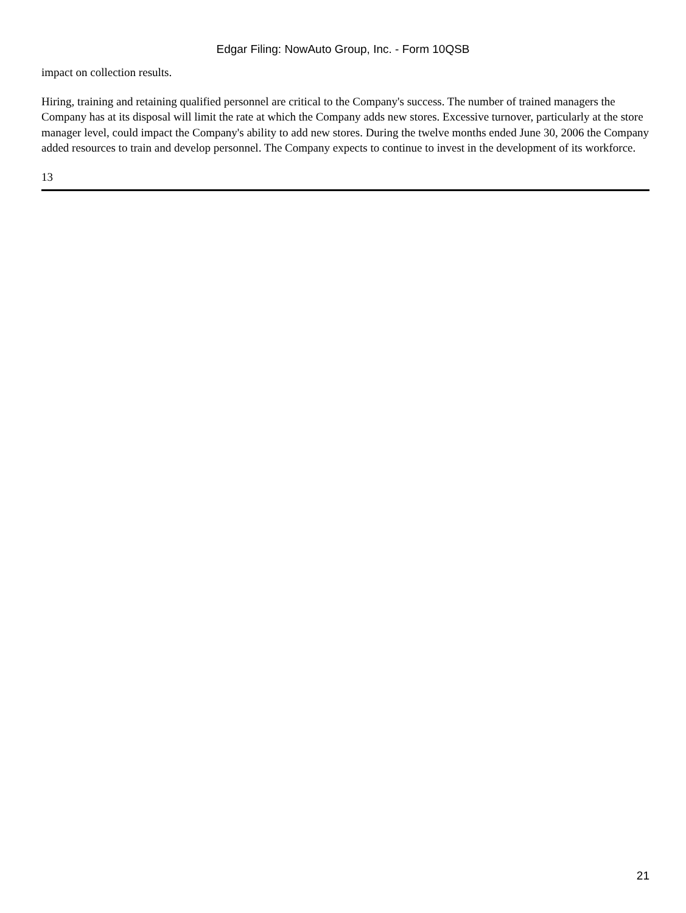Edgar Filing: NowAuto Group, Inc. - Form 10QSB
impact on collection results.
Hiring, training and retaining qualified personnel are critical to the Company's success. The number of trained managers the Company has at its disposal will limit the rate at which the Company adds new stores. Excessive turnover, particularly at the store manager level, could impact the Company's ability to add new stores. During the twelve months ended June 30, 2006 the Company added resources to train and develop personnel. The Company expects to continue to invest in the development of its workforce.
13
21